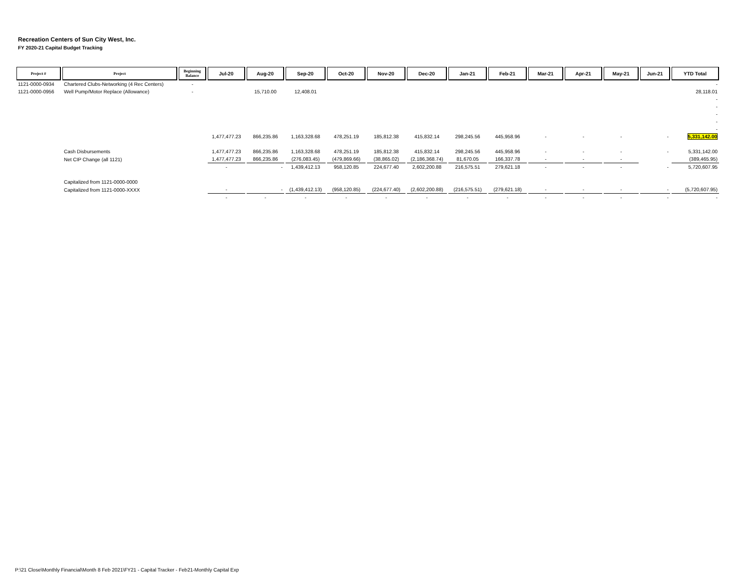Recreation Centers of Sun City West, Inc.
FY 2020-21 Capital Budget Tracking
| Project # | Project | Beginning Balance | Jul-20 | Aug-20 | Sep-20 | Oct-20 | Nov-20 | Dec-20 | Jan-21 | Feb-21 | Mar-21 | Apr-21 | May-21 | Jun-21 | YTD Total |
| --- | --- | --- | --- | --- | --- | --- | --- | --- | --- | --- | --- | --- | --- | --- | --- |
| 1121-0000-0934 | Chartered Clubs-Networking (4 Rec Centers) | - | | | | | | | | | | | | | - |
| 1121-0000-0956 | Well Pump/Motor Replace (Allowance) | - | | 15,710.00 | 12,408.01 | | | | | | | | | | 28,118.01 |
| | | | | | | | | | | | | | | | - |
| | | | | | | | | | | | | | | | - |
| | | | | | | | | | | | | | | | - |
| | | | | | | | | | | | | | | | - |
| | | | | | | | | | | | | | | | - |
| | | | 1,477,477.23 | 866,235.86 | 1,163,328.68 | 478,251.19 | 185,812.38 | 415,832.14 | 298,245.56 | 445,958.96 | - | - | - | - | 5,331,142.00 |
| | Cash Disbursements | | 1,477,477.23 | 866,235.86 | 1,163,328.68 | 478,251.19 | 185,812.38 | 415,832.14 | 298,245.56 | 445,958.96 | - | - | - | - | 5,331,142.00 |
| | Net CIP Change (all 1121) | | 1,477,477.23 | 866,235.86 | (276,083.45) | (479,869.66) | (38,865.02) | (2,186,368.74) | 81,670.05 | 166,337.78 | - | - | - | | (389,465.95) |
| | | | - | - | 1,439,412.13 | 958,120.85 | 224,677.40 | 2,602,200.88 | 216,575.51 | 279,621.18 | - | - | - | - | 5,720,607.95 |
| | Capitalized from 1121-0000-0000 | | | | | | | | | | | | | | |
| | Capitalized from 1121-0000-XXXX | | - | - | (1,439,412.13) | (958,120.85) | (224,677.40) | (2,602,200.88) | (216,575.51) | (279,621.18) | - | - | - | - | (5,720,607.95) |
| | | | - | - | - | - | - | - | - | - | - | - | - | - | - |
P:\21 Close\Monthly Financial\Month 8 Feb 2021\FY21 - Capital Tracker - Feb21-Monthly Capital Exp